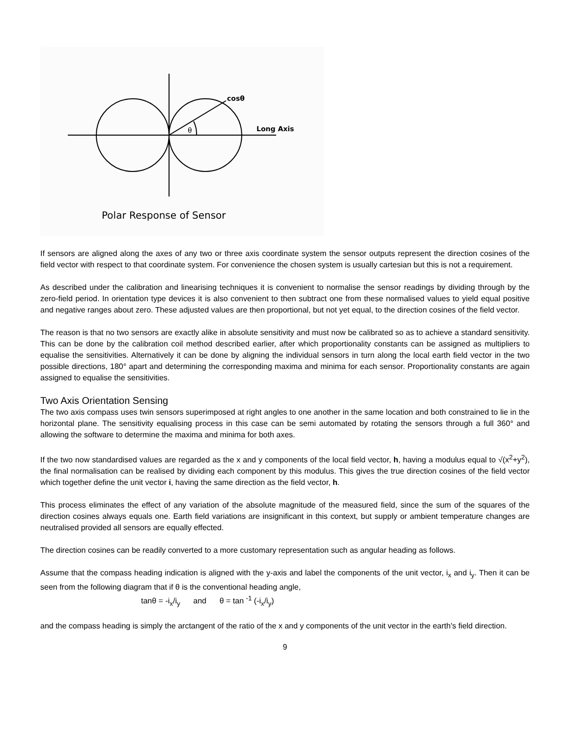cosθ
θ
Long Axis
Polar Response of Sensor
If sensors are aligned along the axes of any two or three axis coordinate system the sensor outputs represent the direction cosines of the field vector with respect to that coordinate system. For convenience the chosen system is usually cartesian but this is not a requirement.
As described under the calibration and linearising techniques it is convenient to normalise the sensor readings by dividing through by the zero-field period. In orientation type devices it is also convenient to then subtract one from these normalised values to yield equal positive and negative ranges about zero. These adjusted values are then proportional, but not yet equal, to the direction cosines of the field vector.
The reason is that no two sensors are exactly alike in absolute sensitivity and must now be calibrated so as to achieve a standard sensitivity. This can be done by the calibration coil method described earlier, after which proportionality constants can be assigned as multipliers to equalise the sensitivities. Alternatively it can be done by aligning the individual sensors in turn along the local earth field vector in the two possible directions, 180° apart and determining the corresponding maxima and minima for each sensor. Proportionality constants are again assigned to equalise the sensitivities.
Two Axis Orientation Sensing
The two axis compass uses twin sensors superimposed at right angles to one another in the same location and both constrained to lie in the horizontal plane. The sensitivity equalising process in this case can be semi automated by rotating the sensors through a full 360° and allowing the software to determine the maxima and minima for both axes.
If the two now standardised values are regarded as the x and y components of the local field vector, h, having a modulus equal to √(x<sup>2</sup>+y<sup>2</sup>), the final normalisation can be realised by dividing each component by this modulus. This gives the true direction cosines of the field vector which together define the unit vector i, having the same direction as the field vector, h.
This process eliminates the effect of any variation of the absolute magnitude of the measured field, since the sum of the squares of the direction cosines always equals one. Earth field variations are insignificant in this context, but supply or ambient temperature changes are neutralised provided all sensors are equally effected.
The direction cosines can be readily converted to a more customary representation such as angular heading as follows.
Assume that the compass heading indication is aligned with the y-axis and label the components of the unit vector, i<sub>x</sub> and i<sub>y</sub>. Then it can be seen from the following diagram that if θ is the conventional heading angle,
tanθ = -i<sub>x</sub>/i<sub>y</sub> and θ = tan <sup>-1</sup> (-i<sub>x</sub>/i<sub>y</sub>)
and the compass heading is simply the arctangent of the ratio of the x and y components of the unit vector in the earth's field direction.
9